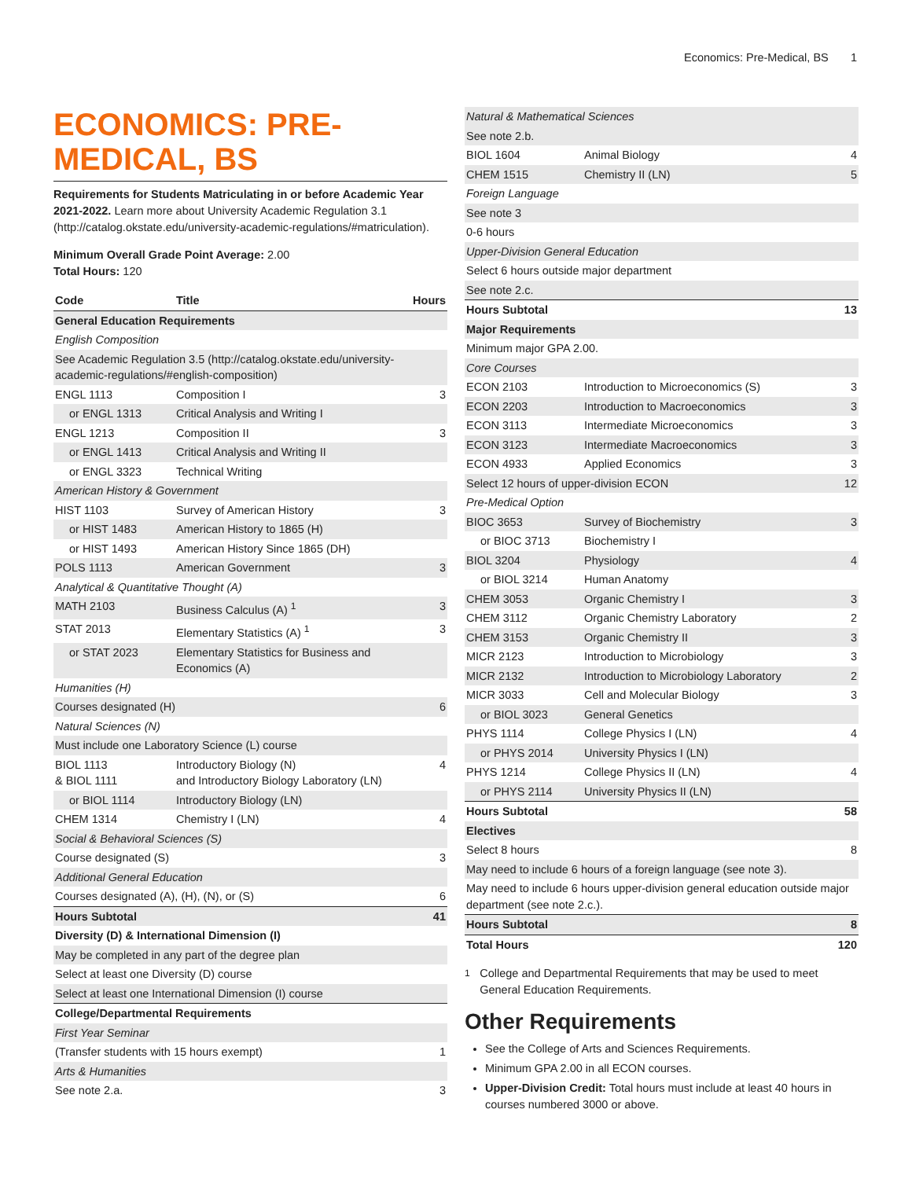Economics: Pre-Medical, BS 1
ECONOMICS: PRE-MEDICAL, BS
Requirements for Students Matriculating in or before Academic Year 2021-2022. Learn more about University Academic Regulation 3.1 (http://catalog.okstate.edu/university-academic-regulations/#matriculation).
Minimum Overall Grade Point Average: 2.00
Total Hours: 120
| Code | Title | Hours |
| --- | --- | --- |
| General Education Requirements | | |
| English Composition | | |
| See Academic Regulation 3.5 (http://catalog.okstate.edu/university-academic-regulations/#english-composition) | | |
| ENGL 1113 | Composition I | 3 |
| or ENGL 1313 | Critical Analysis and Writing I | |
| ENGL 1213 | Composition II | 3 |
| or ENGL 1413 | Critical Analysis and Writing II | |
| or ENGL 3323 | Technical Writing | |
| American History & Government | | |
| HIST 1103 | Survey of American History | 3 |
| or HIST 1483 | American History to 1865 (H) | |
| or HIST 1493 | American History Since 1865 (DH) | |
| POLS 1113 | American Government | 3 |
| Analytical & Quantitative Thought (A) | | |
| MATH 2103 | Business Calculus (A) <sup>1</sup> | 3 |
| STAT 2013 | Elementary Statistics (A) <sup>1</sup> | 3 |
| or STAT 2023 | Elementary Statistics for Business and Economics (A) | |
| Humanities (H) | | |
| Courses designated (H) | | 6 |
| Natural Sciences (N) | | |
| Must include one Laboratory Science (L) course | | |
| BIOL 1113 & BIOL 1111 | Introductory Biology (N) and Introductory Biology Laboratory (LN) | 4 |
| or BIOL 1114 | Introductory Biology (LN) | |
| CHEM 1314 | Chemistry I (LN) | 4 |
| Social & Behavioral Sciences (S) | | |
| Course designated (S) | | 3 |
| Additional General Education | | |
| Courses designated (A), (H), (N), or (S) | | 6 |
| Hours Subtotal | | 41 |
| Diversity (D) & International Dimension (I) | | |
| May be completed in any part of the degree plan | | |
| Select at least one Diversity (D) course | | |
| Select at least one International Dimension (I) course | | |
| College/Departmental Requirements | | |
| First Year Seminar | | |
| (Transfer students with 15 hours exempt) | | 1 |
| Arts & Humanities | | |
| See note 2.a. | | 3 |
| Natural & Mathematical Sciences | | |
| See note 2.b. | | |
| BIOL 1604 | Animal Biology | 4 |
| CHEM 1515 | Chemistry II (LN) | 5 |
| Foreign Language | | |
| See note 3 | | |
| 0-6 hours | | |
| Upper-Division General Education | | |
| Select 6 hours outside major department | | |
| See note 2.c. | | |
| Hours Subtotal | | 13 |
| Major Requirements | | |
| Minimum major GPA 2.00. | | |
| Core Courses | | |
| ECON 2103 | Introduction to Microeconomics (S) | 3 |
| ECON 2203 | Introduction to Macroeconomics | 3 |
| ECON 3113 | Intermediate Microeconomics | 3 |
| ECON 3123 | Intermediate Macroeconomics | 3 |
| ECON 4933 | Applied Economics | 3 |
| Select 12 hours of upper-division ECON | | 12 |
| Pre-Medical Option | | |
| BIOC 3653 | Survey of Biochemistry | 3 |
| or BIOC 3713 | Biochemistry I | |
| BIOL 3204 | Physiology | 4 |
| or BIOL 3214 | Human Anatomy | |
| CHEM 3053 | Organic Chemistry I | 3 |
| CHEM 3112 | Organic Chemistry Laboratory | 2 |
| CHEM 3153 | Organic Chemistry II | 3 |
| MICR 2123 | Introduction to Microbiology | 3 |
| MICR 2132 | Introduction to Microbiology Laboratory | 2 |
| MICR 3033 | Cell and Molecular Biology | 3 |
| or BIOL 3023 | General Genetics | |
| PHYS 1114 | College Physics I (LN) | 4 |
| or PHYS 2014 | University Physics I (LN) | |
| PHYS 1214 | College Physics II (LN) | 4 |
| or PHYS 2114 | University Physics II (LN) | |
| Hours Subtotal | | 58 |
| Electives | | |
| Select 8 hours | | 8 |
| May need to include 6 hours of a foreign language (see note 3). | | |
| May need to include 6 hours upper-division general education outside major department (see note 2.c.). | | |
| Hours Subtotal | | 8 |
| Total Hours | | 120 |
<sup>1</sup> College and Departmental Requirements that may be used to meet General Education Requirements.
Other Requirements
See the College of Arts and Sciences Requirements.
Minimum GPA 2.00 in all ECON courses.
Upper-Division Credit: Total hours must include at least 40 hours in courses numbered 3000 or above.